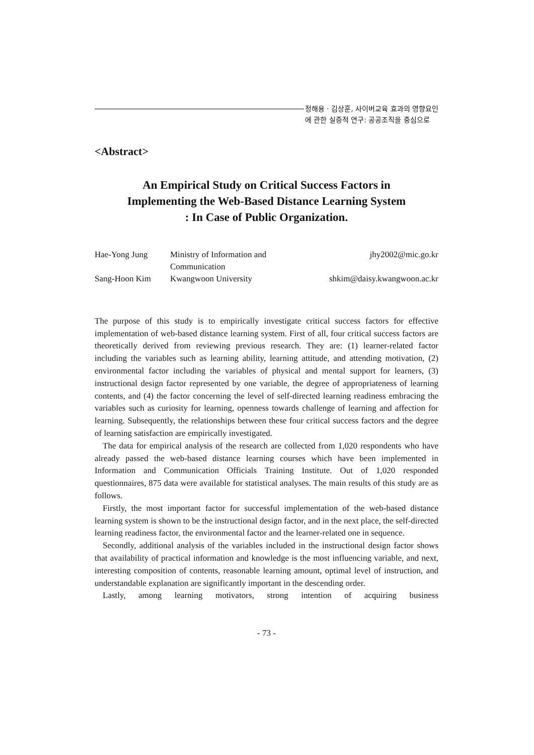정해용 · 김상훈, 사이버교육 효과의 영향요인
에 관한 실증적 연구: 공공조직을 중심으로
<Abstract>
An Empirical Study on Critical Success Factors in
Implementing the Web-Based Distance Learning System
: In Case of Public Organization.
Hae-Yong Jung
Ministry of Information and Communication
jhy2002@mic.go.kr
Sang-Hoon Kim
Kwangwoon University
shkim@daisy.kwangwoon.ac.kr
The purpose of this study is to empirically investigate critical success factors for effective implementation of web-based distance learning system. First of all, four critical success factors are theoretically derived from reviewing previous research. They are: (1) learner-related factor including the variables such as learning ability, learning attitude, and attending motivation, (2) environmental factor including the variables of physical and mental support for learners, (3) instructional design factor represented by one variable, the degree of appropriateness of learning contents, and (4) the factor concerning the level of self-directed learning readiness embracing the variables such as curiosity for learning, openness towards challenge of learning and affection for learning. Subsequently, the relationships between these four critical success factors and the degree of learning satisfaction are empirically investigated.
The data for empirical analysis of the research are collected from 1,020 respondents who have already passed the web-based distance learning courses which have been implemented in Information and Communication Officials Training Institute. Out of 1,020 responded questionnaires, 875 data were available for statistical analyses. The main results of this study are as follows.
Firstly, the most important factor for successful implementation of the web-based distance learning system is shown to be the instructional design factor, and in the next place, the self-directed learning readiness factor, the environmental factor and the learner-related one in sequence.
Secondly, additional analysis of the variables included in the instructional design factor shows that availability of practical information and knowledge is the most influencing variable, and next, interesting composition of contents, reasonable learning amount, optimal level of instruction, and understandable explanation are significantly important in the descending order.
Lastly, among learning motivators, strong intention of acquiring business
- 73 -